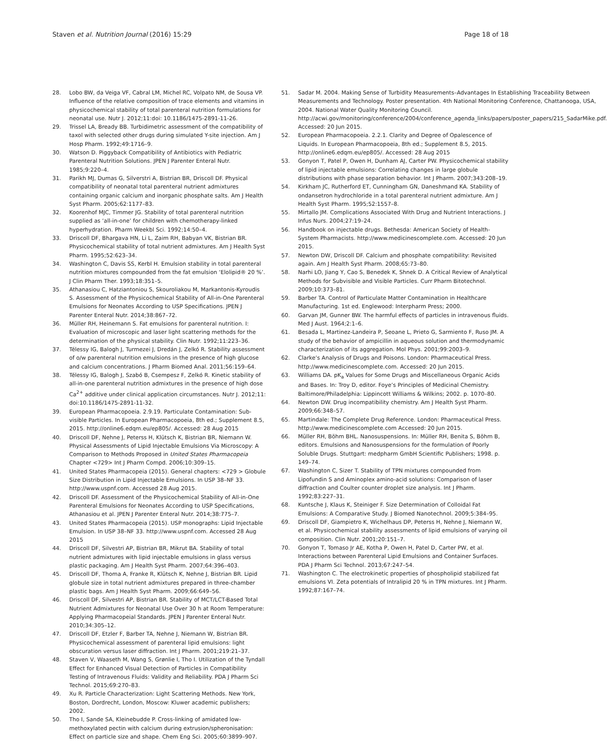Staven et al. Nutrition Journal (2016) 15:29
Page 18 of 18
28. Lobo BW, da Veiga VF, Cabral LM, Michel RC, Volpato NM, de Sousa VP. Influence of the relative composition of trace elements and vitamins in physicochemical stability of total parenteral nutrition formulations for neonatal use. Nutr J. 2012;11:doi: 10.1186/1475-2891-11-26.
29. Trissel LA, Bready BB. Turbidimetric assessment of the compatibility of taxol with selected other drugs during simulated Y-site injection. Am J Hosp Pharm. 1992;49:1716–9.
30. Watson D. Piggyback Compatibility of Antibiotics with Pediatric Parenteral Nutrition Solutions. JPEN J Parenter Enteral Nutr. 1985;9:220–4.
31. Parikh MJ, Dumas G, Silverstri A, Bistrian BR, Driscoll DF. Physical compatibility of neonatal total parenteral nutrient admixtures containing organic calcium and inorganic phosphate salts. Am J Health Syst Pharm. 2005;62:1177–83.
32. Koorenhof MJC, Timmer JG. Stability of total parenteral nutrition supplied as ‘all-in-one’ for children with chemotherapy-linked hyperhydration. Pharm Weekbl Sci. 1992;14:50–4.
33. Driscoll DF, Bhargava HN, Li L, Zaim RH, Babyan VK, Bistrian BR. Physicochemical stability of total nutrient admixtures. Am J Health Syst Pharm. 1995;52:623–34.
34. Washington C, Davis SS, Kerbl H. Emulsion stability in total parenteral nutrition mixtures compounded from the fat emulsion ‘Elolipid® 20 %’. J Clin Pharm Ther. 1993;18:351–5.
35. Athanasiou C, Hatziantoniou S, Skouroliakou M, Markantonis-Kyroudis S. Assessment of the Physicochemical Stability of All-in-One Parenteral Emulsions for Neonates According to USP Specifications. JPEN J Parenter Enteral Nutr. 2014;38:867–72.
36. Müller RH, Heinemann S. Fat emulsions for parenteral nutrition. I: Evaluation of microscopic and laser light scattering methods for the determination of the physical stability. Clin Nutr. 1992;11:223–36.
37. Télessy IG, Balogh J, Turmezei J, Dredán J, Zelkó R. Stability assessment of o/w parenteral nutrition emulsions in the presence of high glucose and calcium concentrations. J Pharm Biomed Anal. 2011;56:159–64.
38. Télessy IG, Balogh J, Szabó B, Csempesz F, Zelkó R. Kinetic stability of all-in-one parenteral nutrition admixtures in the presence of high dose Ca<sup>2+</sup> additive under clinical application circumstances. Nutr J. 2012;11: doi:10.1186/1475-2891-11-32.
39. European Pharmacopoeia. 2.9.19. Particulate Contamination: Sub-visible Particles. In European Pharmacopoeia, 8th ed.; Supplement 8.5, 2015. http://online6.edqm.eu/ep805/. Accessed: 28 Aug 2015
40. Driscoll DF, Nehne J, Peterss H, Klütsch K, Bistrian BR, Niemann W. Physical Assessments of Lipid Injectable Emulsions Via Microscopy: A Comparison to Methods Proposed in United States Pharmacopeia Chapter <729> Int J Pharm Compd. 2006;10:309–15.
41. United States Pharmacopeia (2015). General chapters: <729 > Globule Size Distribution in Lipid Injectable Emulsions. In USP 38–NF 33. http://www.uspnf.com. Accessed 28 Aug 2015.
42. Driscoll DF. Assessment of the Physicochemical Stability of All-in-One Parenteral Emulsions for Neonates According to USP Specifications, Athanasiou et al. JPEN J Parenter Enteral Nutr. 2014;38:775–7.
43. United States Pharmacopeia (2015). USP monographs: Lipid Injectable Emulsion. In USP 38–NF 33. http://www.uspnf.com. Accessed 28 Aug 2015
44. Driscoll DF, Silvestri AP, Bistrian BR, Mikrut BA. Stability of total nutrient admixtures with lipid injectable emulsions in glass versus plastic packaging. Am J Health Syst Pharm. 2007;64:396–403.
45. Driscoll DF, Thoma A, Franke R, Klütsch K, Nehne J, Bistrian BR. Lipid globule size in total nutrient admixtures prepared in three-chamber plastic bags. Am J Health Syst Pharm. 2009;66:649–56.
46. Driscoll DF, Silvestri AP, Bistrian BR. Stability of MCT/LCT-Based Total Nutrient Admixtures for Neonatal Use Over 30 h at Room Temperature: Applying Pharmacopeial Standards. JPEN J Parenter Enteral Nutr. 2010;34:305–12.
47. Driscoll DF, Etzler F, Barber TA, Nehne J, Niemann W, Bistrian BR. Physicochemical assessment of parenteral lipid emulsions: light obscuration versus laser diffraction. Int J Pharm. 2001;219:21–37.
48. Staven V, Waaseth M, Wang S, Grønlie I, Tho I. Utilization of the Tyndall Effect for Enhanced Visual Detection of Particles in Compatibility Testing of Intravenous Fluids: Validity and Reliability. PDA J Pharm Sci Technol. 2015;69:270–83.
49. Xu R. Particle Characterization: Light Scattering Methods. New York, Boston, Dordrecht, London, Moscow: Kluwer academic publishers; 2002.
50. Tho I, Sande SA, Kleinebudde P. Cross-linking of amidated low-methoxylated pectin with calcium during extrusion/spheronisation: Effect on particle size and shape. Chem Eng Sci. 2005;60:3899–907.
51. Sadar M. 2004. Making Sense of Turbidity Measurements–Advantages In Establishing Traceability Between Measurements and Technology. Poster presentation. 4th National Monitoring Conference, Chattanooga, USA, 2004. National Water Quality Monitoring Council. http://acwi.gov/monitoring/conference/2004/conference_agenda_links/papers/poster_papers/215_SadarMike.pdf. Accessed: 20 Jun 2015.
52. European Pharmacopoeia. 2.2.1. Clarity and Degree of Opalescence of Liquids. In European Pharmacopoeia, 8th ed.; Supplement 8.5, 2015. http://online6.edqm.eu/ep805/. Accessed: 28 Aug 2015
53. Gonyon T, Patel P, Owen H, Dunham AJ, Carter PW. Physicochemical stability of lipid injectable emulsions: Correlating changes in large globule distributions with phase separation behavior. Int J Pharm. 2007;343:208–19.
54. Kirkham JC, Rutherford ET, Cunningham GN, Daneshmand KA. Stability of ondansetron hydrochloride in a total parenteral nutrient admixture. Am J Health Syst Pharm. 1995;52:1557–8.
55. Mirtallo JM. Complications Associated With Drug and Nutrient Interactions. J Infus Nurs. 2004;27:19–24.
56. Handbook on injectable drugs. Bethesda: American Society of Health-System Pharmacists. http://www.medicinescomplete.com. Accessed: 20 Jun 2015.
57. Newton DW, Driscoll DF. Calcium and phosphate compatibility: Revisited again. Am J Health Syst Pharm. 2008;65:73–80.
58. Narhi LO, Jiang Y, Cao S, Benedek K, Shnek D. A Critical Review of Analytical Methods for Subvisible and Visible Particles. Curr Pharm Bitotechnol. 2009;10:373–81.
59. Barber TA. Control of Particulate Matter Contamination in Healthcare Manufacturing. 1st ed. Englewood: Interpharm Press; 2000.
60. Garvan JM, Gunner BW. The harmful effects of particles in intravenous fluids. Med J Aust. 1964;2:1–6.
61. Besada L, Martinez-Landeira P, Seoane L, Prieto G, Sarmiento F, Ruso JM. A study of the behavior of ampicillin in aqueous solution and thermodynamic characterization of its aggregation. Mol Phys. 2001;99:2003–9.
62. Clarke’s Analysis of Drugs and Poisons. London: Pharmaceutical Press. http://www.medicinescomplete.com. Accessed: 20 Jun 2015.
63. Williams DA. pK<sub>a</sub> Values for Some Drugs and Miscellaneous Organic Acids and Bases. In: Troy D, editor. Foye’s Principles of Medicinal Chemistry. Baltimore/Philadelphia: Lippincott Williams & Wilkins; 2002. p. 1070–80.
64. Newton DW. Drug incompatibility chemistry. Am J Health Syst Pharm. 2009;66:348–57.
65. Martindale: The Complete Drug Reference. London: Pharmaceutical Press. http://www.medicinescomplete.com Accessed: 20 Jun 2015.
66. Müller RH, Böhm BHL. Nanosuspensions. In: Müller RH, Benita S, Böhm B, editors. Emulsions and Nanosuspensions for the formulation of Poorly Soluble Drugs. Stuttgart: medpharm GmbH Scientific Publishers; 1998. p. 149–74.
67. Washington C, Sizer T. Stability of TPN mixtures compounded from Lipofundin S and Aminoplex amino-acid solutions: Comparison of laser diffraction and Coulter counter droplet size analysis. Int J Pharm. 1992;83:227–31.
68. Kuntsche J, Klaus K, Steiniger F. Size Determination of Colloidal Fat Emulsions: A Comparative Study. J Biomed Nanotechnol. 2009;5:384–95.
69. Driscoll DF, Giampietro K, Wichelhaus DP, Peterss H, Nehne J, Niemann W, et al. Physicochemical stability assessments of lipid emulsions of varying oil composition. Clin Nutr. 2001;20:151–7.
70. Gonyon T, Tomaso Jr AE, Kotha P, Owen H, Patel D, Carter PW, et al. Interactions between Parenteral Lipid Emulsions and Container Surfaces. PDA J Pharm Sci Technol. 2013;67:247–54.
71. Washington C. The electrokinetic properties of phospholipid stabilized fat emulsions VI. Zeta potentials of Intralipid 20 % in TPN mixtures. Int J Pharm. 1992;87:167–74.